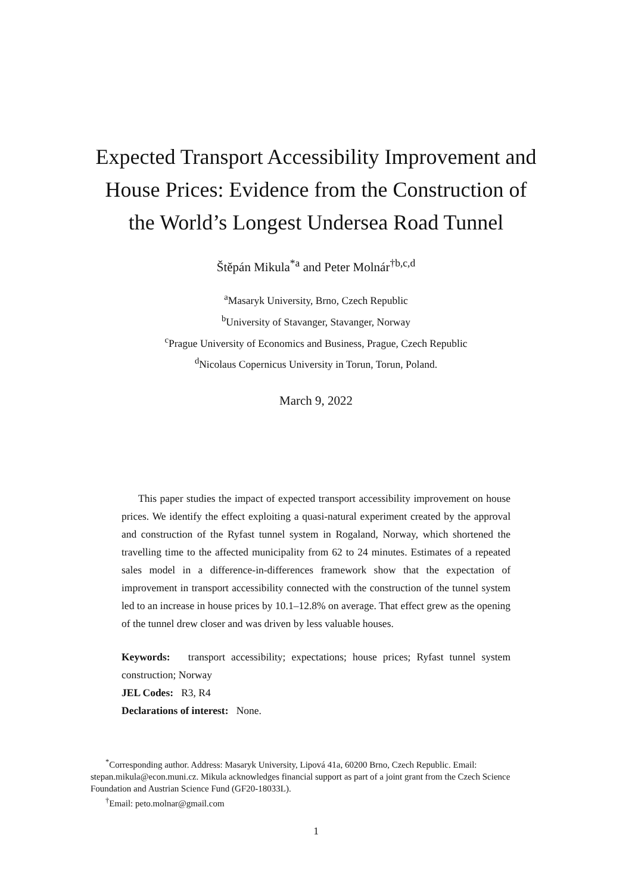Expected Transport Accessibility Improvement and
House Prices: Evidence from the Construction of
the World’s Longest Undersea Road Tunnel
Štěpán Mikula<sup>*a</sup> and Peter Molnár<sup>†b,c,d</sup>
<sup>a</sup> Masaryk University, Brno, Czech Republic
<sup>b</sup> University of Stavanger, Stavanger, Norway
<sup>c</sup> Prague University of Economics and Business, Prague, Czech Republic
<sup>d</sup> Nicolaus Copernicus University in Torun, Torun, Poland.
March 9, 2022
This paper studies the impact of expected transport accessibility improvement on house prices. We identify the effect exploiting a quasi-natural experiment created by the approval and construction of the Ryfast tunnel system in Rogaland, Norway, which shortened the travelling time to the affected municipality from 62 to 24 minutes. Estimates of a repeated sales model in a difference-in-differences framework show that the expectation of improvement in transport accessibility connected with the construction of the tunnel system led to an increase in house prices by 10.1–12.8% on average. That effect grew as the opening of the tunnel drew closer and was driven by less valuable houses.
Keywords: transport accessibility; expectations; house prices; Ryfast tunnel system construction; Norway
JEL Codes: R3, R4
Declarations of interest: None.
<sup>*</sup> Corresponding author. Address: Masaryk University, Lipová 41a, 60200 Brno, Czech Republic. Email: stepan.mikula@econ.muni.cz. Mikula acknowledges financial support as part of a joint grant from the Czech Science Foundation and Austrian Science Fund (GF20-18033L).
<sup>†</sup> Email: peto.molnar@gmail.com
1